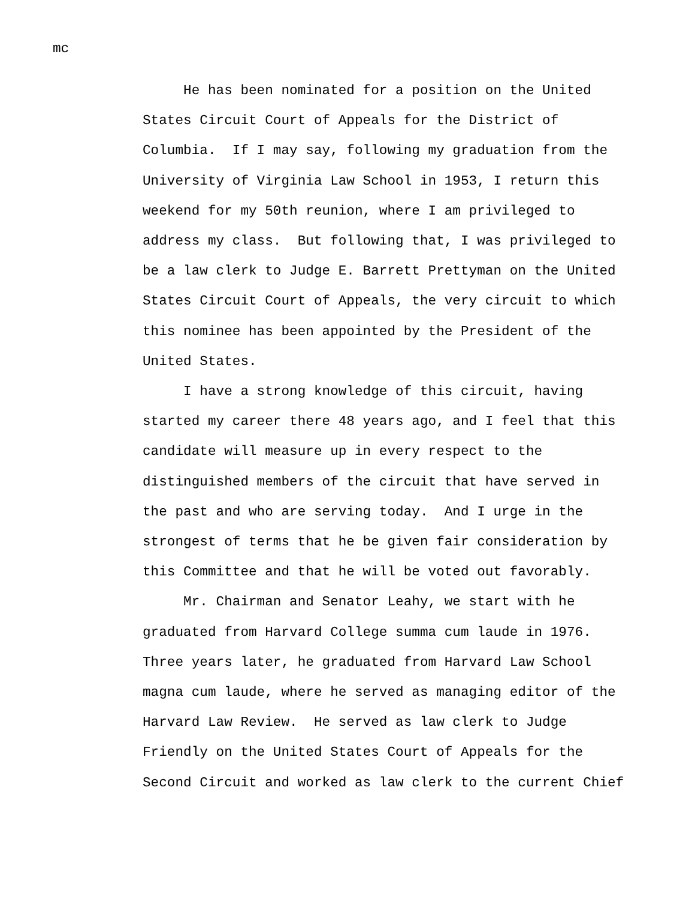mc
He has been nominated for a position on the United States Circuit Court of Appeals for the District of Columbia. If I may say, following my graduation from the University of Virginia Law School in 1953, I return this weekend for my 50th reunion, where I am privileged to address my class. But following that, I was privileged to be a law clerk to Judge E. Barrett Prettyman on the United States Circuit Court of Appeals, the very circuit to which this nominee has been appointed by the President of the United States. I have a strong knowledge of this circuit, having started my career there 48 years ago, and I feel that this candidate will measure up in every respect to the distinguished members of the circuit that have served in the past and who are serving today. And I urge in the strongest of terms that he be given fair consideration by this Committee and that he will be voted out favorably. Mr. Chairman and Senator Leahy, we start with he graduated from Harvard College summa cum laude in 1976. Three years later, he graduated from Harvard Law School magna cum laude, where he served as managing editor of the Harvard Law Review. He served as law clerk to Judge Friendly on the United States Court of Appeals for the Second Circuit and worked as law clerk to the current Chief